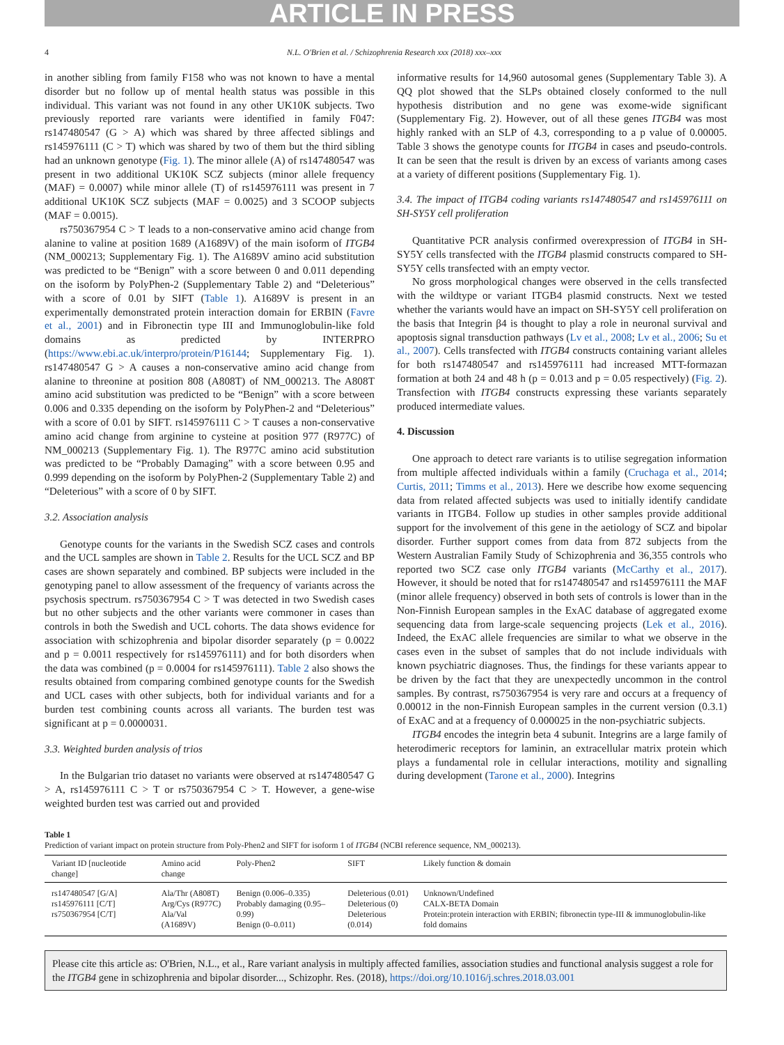ARTICLE IN PRESS
4 N.L. O'Brien et al. / Schizophrenia Research xxx (2018) xxx–xxx
in another sibling from family F158 who was not known to have a mental disorder but no follow up of mental health status was possible in this individual. This variant was not found in any other UK10K subjects. Two previously reported rare variants were identified in family F047: rs147480547 (G > A) which was shared by three affected siblings and rs145976111 (C > T) which was shared by two of them but the third sibling had an unknown genotype (Fig. 1). The minor allele (A) of rs147480547 was present in two additional UK10K SCZ subjects (minor allele frequency (MAF) = 0.0007) while minor allele (T) of rs145976111 was present in 7 additional UK10K SCZ subjects (MAF = 0.0025) and 3 SCOOP subjects (MAF = 0.0015).
rs750367954 C > T leads to a non-conservative amino acid change from alanine to valine at position 1689 (A1689V) of the main isoform of ITGB4 (NM_000213; Supplementary Fig. 1). The A1689V amino acid substitution was predicted to be “Benign” with a score between 0 and 0.011 depending on the isoform by PolyPhen-2 (Supplementary Table 2) and “Deleterious” with a score of 0.01 by SIFT (Table 1). A1689V is present in an experimentally demonstrated protein interaction domain for ERBIN (Favre et al., 2001) and in Fibronectin type III and Immunoglobulin-like fold domains as predicted by INTERPRO (https://www.ebi.ac.uk/interpro/protein/P16144; Supplementary Fig. 1). rs147480547 G > A causes a non-conservative amino acid change from alanine to threonine at position 808 (A808T) of NM_000213. The A808T amino acid substitution was predicted to be “Benign” with a score between 0.006 and 0.335 depending on the isoform by PolyPhen-2 and “Deleterious” with a score of 0.01 by SIFT. rs145976111 C > T causes a non-conservative amino acid change from arginine to cysteine at position 977 (R977C) of NM_000213 (Supplementary Fig. 1). The R977C amino acid substitution was predicted to be “Probably Damaging” with a score between 0.95 and 0.999 depending on the isoform by PolyPhen-2 (Supplementary Table 2) and “Deleterious” with a score of 0 by SIFT.
3.2. Association analysis
Genotype counts for the variants in the Swedish SCZ cases and controls and the UCL samples are shown in Table 2. Results for the UCL SCZ and BP cases are shown separately and combined. BP subjects were included in the genotyping panel to allow assessment of the frequency of variants across the psychosis spectrum. rs750367954 C > T was detected in two Swedish cases but no other subjects and the other variants were commoner in cases than controls in both the Swedish and UCL cohorts. The data shows evidence for association with schizophrenia and bipolar disorder separately (p = 0.0022 and p = 0.0011 respectively for rs145976111) and for both disorders when the data was combined (p = 0.0004 for rs145976111). Table 2 also shows the results obtained from comparing combined genotype counts for the Swedish and UCL cases with other subjects, both for individual variants and for a burden test combining counts across all variants. The burden test was significant at p = 0.0000031.
3.3. Weighted burden analysis of trios
In the Bulgarian trio dataset no variants were observed at rs147480547 G > A, rs145976111 C > T or rs750367954 C > T. However, a gene-wise weighted burden test was carried out and provided
informative results for 14,960 autosomal genes (Supplementary Table 3). A QQ plot showed that the SLPs obtained closely conformed to the null hypothesis distribution and no gene was exome-wide significant (Supplementary Fig. 2). However, out of all these genes ITGB4 was most highly ranked with an SLP of 4.3, corresponding to a p value of 0.00005. Table 3 shows the genotype counts for ITGB4 in cases and pseudo-controls. It can be seen that the result is driven by an excess of variants among cases at a variety of different positions (Supplementary Fig. 1).
3.4. The impact of ITGB4 coding variants rs147480547 and rs145976111 on SH-SY5Y cell proliferation
Quantitative PCR analysis confirmed overexpression of ITGB4 in SH-SY5Y cells transfected with the ITGB4 plasmid constructs compared to SH-SY5Y cells transfected with an empty vector.
No gross morphological changes were observed in the cells transfected with the wildtype or variant ITGB4 plasmid constructs. Next we tested whether the variants would have an impact on SH-SY5Y cell proliferation on the basis that Integrin β4 is thought to play a role in neuronal survival and apoptosis signal transduction pathways (Lv et al., 2008; Lv et al., 2006; Su et al., 2007). Cells transfected with ITGB4 constructs containing variant alleles for both rs147480547 and rs145976111 had increased MTT-formazan formation at both 24 and 48 h (p = 0.013 and p = 0.05 respectively) (Fig. 2). Transfection with ITGB4 constructs expressing these variants separately produced intermediate values.
4. Discussion
One approach to detect rare variants is to utilise segregation information from multiple affected individuals within a family (Cruchaga et al., 2014; Curtis, 2011; Timms et al., 2013). Here we describe how exome sequencing data from related affected subjects was used to initially identify candidate variants in ITGB4. Follow up studies in other samples provide additional support for the involvement of this gene in the aetiology of SCZ and bipolar disorder. Further support comes from data from 872 subjects from the Western Australian Family Study of Schizophrenia and 36,355 controls who reported two SCZ case only ITGB4 variants (McCarthy et al., 2017). However, it should be noted that for rs147480547 and rs145976111 the MAF (minor allele frequency) observed in both sets of controls is lower than in the Non-Finnish European samples in the ExAC database of aggregated exome sequencing data from large-scale sequencing projects (Lek et al., 2016). Indeed, the ExAC allele frequencies are similar to what we observe in the cases even in the subset of samples that do not include individuals with known psychiatric diagnoses. Thus, the findings for these variants appear to be driven by the fact that they are unexpectedly uncommon in the control samples. By contrast, rs750367954 is very rare and occurs at a frequency of 0.00012 in the non-Finnish European samples in the current version (0.3.1) of ExAC and at a frequency of 0.000025 in the non-psychiatric subjects.
ITGB4 encodes the integrin beta 4 subunit. Integrins are a large family of heterodimeric receptors for laminin, an extracellular matrix protein which plays a fundamental role in cellular interactions, motility and signalling during development (Tarone et al., 2000). Integrins
Table 1
Prediction of variant impact on protein structure from Poly-Phen2 and SIFT for isoform 1 of ITGB4 (NCBI reference sequence, NM_000213).
| Variant ID [nucleotide change] | Amino acid change | Poly-Phen2 | SIFT | Likely function & domain |
| --- | --- | --- | --- | --- |
| rs147480547 [G/A] rs145976111 [C/T] rs750367954 [C/T] | Ala/Thr (A808T) Arg/Cys (R977C) Ala/Val (A1689V) | Benign (0.006–0.335) Probably damaging (0.95–0.99) Benign (0–0.011) | Deleterious (0.01) Deleterious (0) Deleterious (0.014) | Unknown/Undefined CALX-BETA Domain Protein:protein interaction with ERBIN; fibronectin type-III & immunoglobulin-like fold domains |
Please cite this article as: O'Brien, N.L., et al., Rare variant analysis in multiply affected families, association studies and functional analysis suggest a role for the ITGB4 gene in schizophrenia and bipolar disorder..., Schizophr. Res. (2018), https://doi.org/10.1016/j.schres.2018.03.001